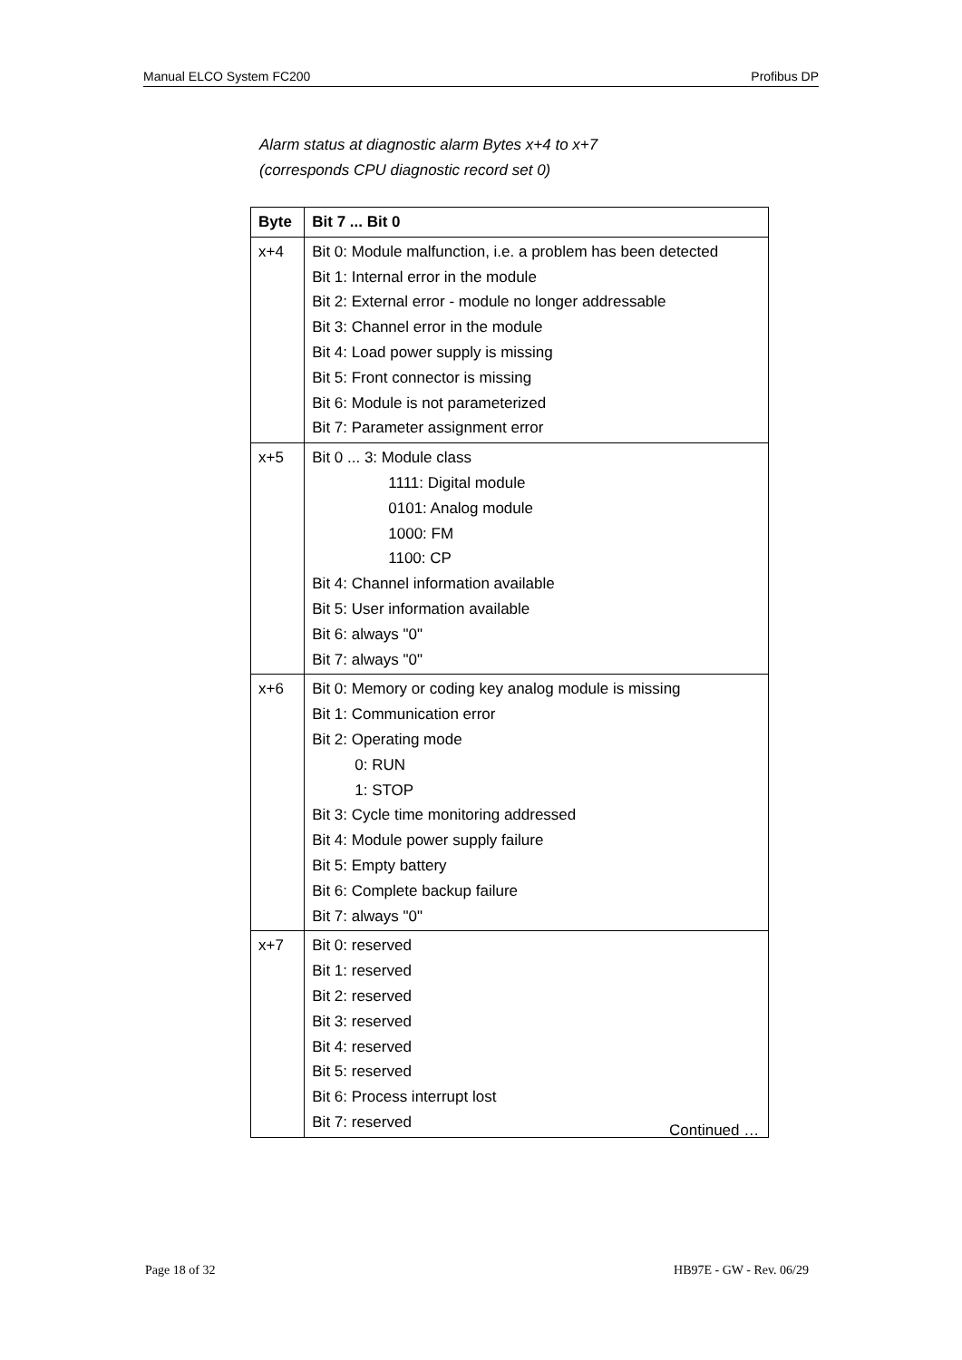Manual ELCO System FC200 Profibus DP
Alarm status at diagnostic alarm Bytes x+4 to x+7
(corresponds CPU diagnostic record set 0)
| Byte | Bit 7 ... Bit 0 |
| --- | --- |
| x+4 | Bit 0: Module malfunction, i.e. a problem has been detected Bit 1: Internal error in the module Bit 2: External error - module no longer addressable Bit 3: Channel error in the module Bit 4: Load power supply is missing Bit 5: Front connector is missing Bit 6: Module is not parameterized Bit 7: Parameter assignment error |
| x+5 | Bit 0 ... 3: Module class 1111: Digital module 0101: Analog module 1000: FM 1100: CP Bit 4: Channel information available Bit 5: User information available Bit 6: always "0" Bit 7: always "0" |
| x+6 | Bit 0: Memory or coding key analog module is missing Bit 1: Communication error Bit 2: Operating mode 0: RUN 1: STOP Bit 3: Cycle time monitoring addressed Bit 4: Module power supply failure Bit 5: Empty battery Bit 6: Complete backup failure Bit 7: always "0" |
| x+7 | Bit 0: reserved Bit 1: reserved Bit 2: reserved Bit 3: reserved Bit 4: reserved Bit 5: reserved Bit 6: Process interrupt lost Bit 7: reserved |
Continued …
Page 18 of 32 HB97E - GW - Rev. 06/29